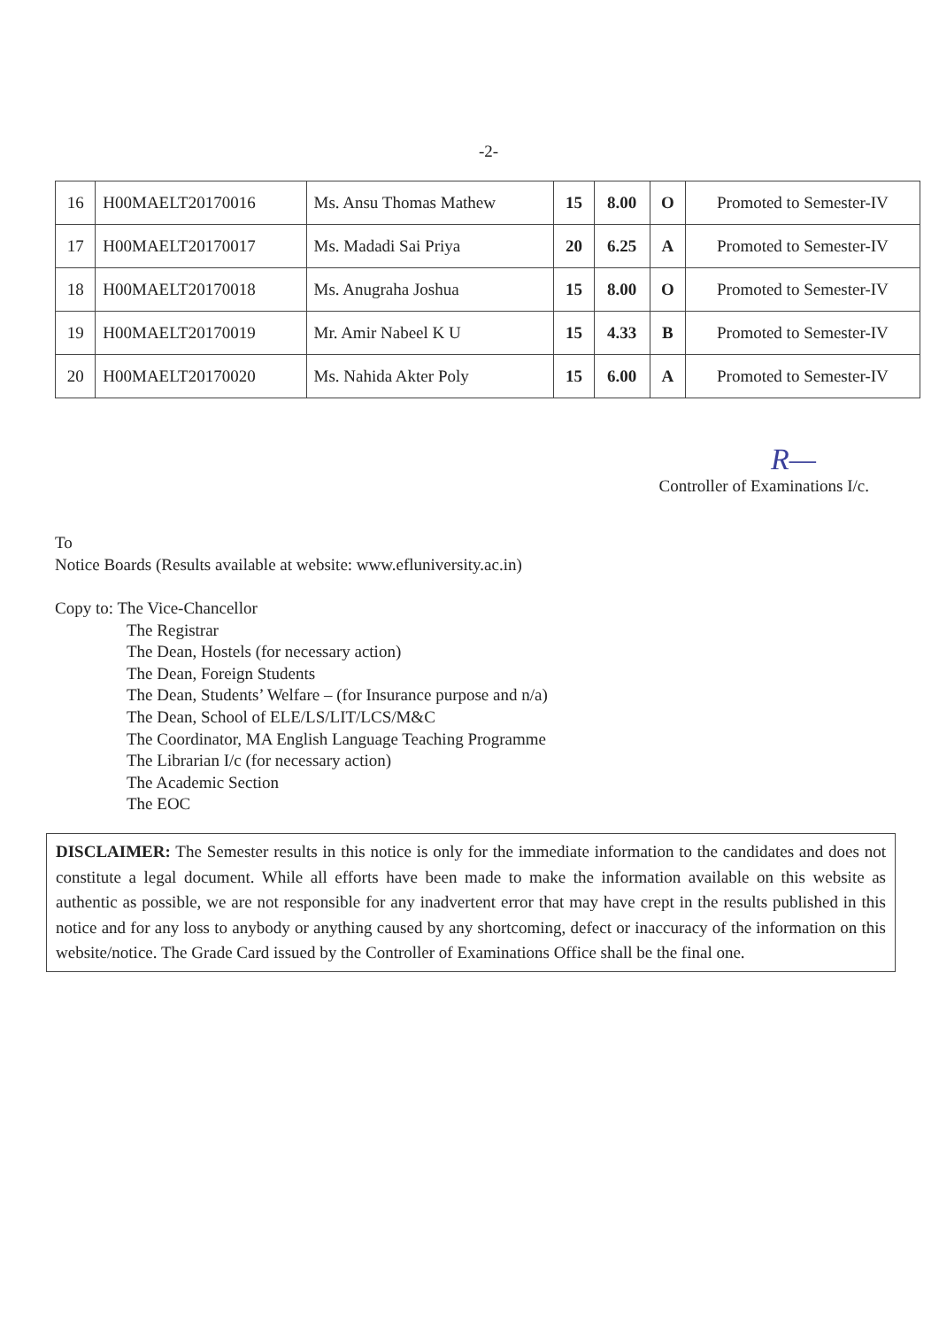-2-
| 16 | H00MAELT20170016 | Ms. Ansu Thomas Mathew | 15 | 8.00 | O | Promoted to Semester-IV |
| 17 | H00MAELT20170017 | Ms. Madadi Sai Priya | 20 | 6.25 | A | Promoted to Semester-IV |
| 18 | H00MAELT20170018 | Ms. Anugraha Joshua | 15 | 8.00 | O | Promoted to Semester-IV |
| 19 | H00MAELT20170019 | Mr. Amir Nabeel K U | 15 | 4.33 | B | Promoted to Semester-IV |
| 20 | H00MAELT20170020 | Ms. Nahida Akter Poly | 15 | 6.00 | A | Promoted to Semester-IV |
R—
Controller of Examinations I/c.
To
Notice Boards (Results available at website: www.efluniversity.ac.in)
Copy to: The Vice-Chancellor
The Registrar
The Dean, Hostels (for necessary action)
The Dean, Foreign Students
The Dean, Students’ Welfare – (for Insurance purpose and n/a)
The Dean, School of ELE/LS/LIT/LCS/M&C
The Coordinator, MA English Language Teaching Programme
The Librarian I/c (for necessary action)
The Academic Section
The EOC
DISCLAIMER: The Semester results in this notice is only for the immediate information to the candidates and does not constitute a legal document. While all efforts have been made to make the information available on this website as authentic as possible, we are not responsible for any inadvertent error that may have crept in the results published in this notice and for any loss to anybody or anything caused by any shortcoming, defect or inaccuracy of the information on this website/notice. The Grade Card issued by the Controller of Examinations Office shall be the final one.